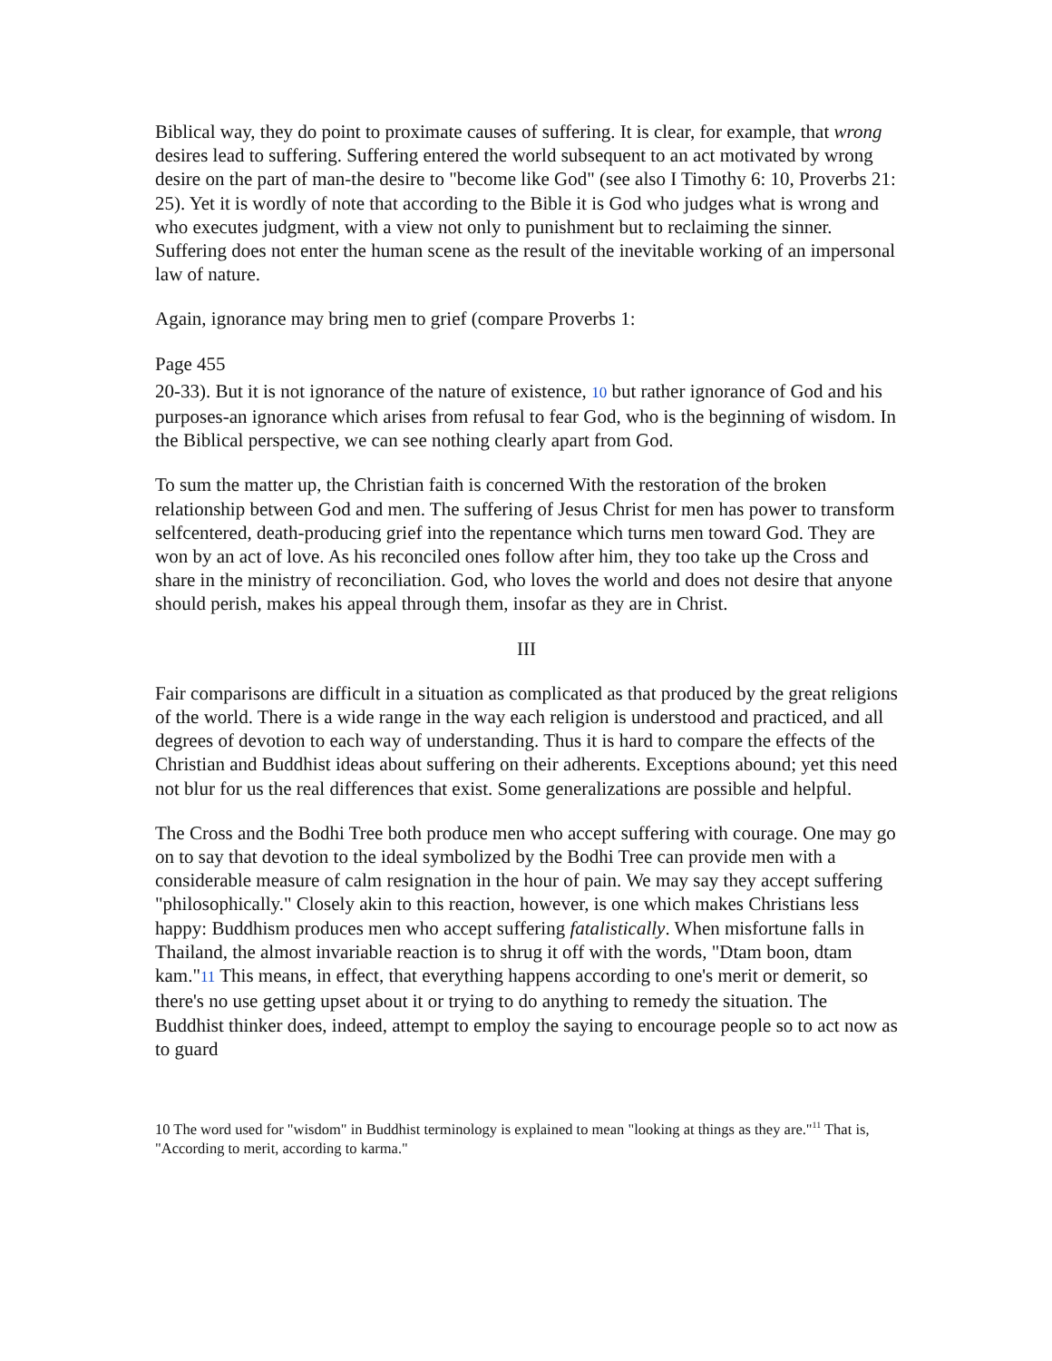Biblical way, they do point to proximate causes of suffering. It is clear, for example, that wrong desires lead to suffering. Suffering entered the world subsequent to an act motivated by wrong desire on the part of man-the desire to "become like God" (see also I Timothy 6: 10, Proverbs 21: 25). Yet it is wordly of note that according to the Bible it is God who judges what is wrong and who executes judgment, with a view not only to punishment but to reclaiming the sinner. Suffering does not enter the human scene as the result of the inevitable working of an impersonal law of nature.
Again, ignorance may bring men to grief (compare Proverbs 1:
Page 455
20-33). But it is not ignorance of the nature of existence, 10 but rather ignorance of God and his purposes-an ignorance which arises from refusal to fear God, who is the beginning of wisdom. In the Biblical perspective, we can see nothing clearly apart from God.
To sum the matter up, the Christian faith is concerned With the restoration of the broken relationship between God and men. The suffering of Jesus Christ for men has power to transform selfcentered, death-producing grief into the repentance which turns men toward God. They are won by an act of love. As his reconciled ones follow after him, they too take up the Cross and share in the ministry of reconciliation. God, who loves the world and does not desire that anyone should perish, makes his appeal through them, insofar as they are in Christ.
III
Fair comparisons are difficult in a situation as complicated as that produced by the great religions of the world. There is a wide range in the way each religion is understood and practiced, and all degrees of devotion to each way of understanding. Thus it is hard to compare the effects of the Christian and Buddhist ideas about suffering on their adherents. Exceptions abound; yet this need not blur for us the real differences that exist. Some generalizations are possible and helpful.
The Cross and the Bodhi Tree both produce men who accept suffering with courage. One may go on to say that devotion to the ideal symbolized by the Bodhi Tree can provide men with a considerable measure of calm resignation in the hour of pain. We may say they accept suffering "philosophically." Closely akin to this reaction, however, is one which makes Christians less happy: Buddhism produces men who accept suffering fatalistically. When misfortune falls in Thailand, the almost invariable reaction is to shrug it off with the words, "Dtam boon, dtam kam."11 This means, in effect, that everything happens according to one's merit or demerit, so there's no use getting upset about it or trying to do anything to remedy the situation. The Buddhist thinker does, indeed, attempt to employ the saying to encourage people so to act now as to guard
10 The word used for "wisdom" in Buddhist terminology is explained to mean "looking at things as they are."<sup>11</sup> That is, "According to merit, according to karma."